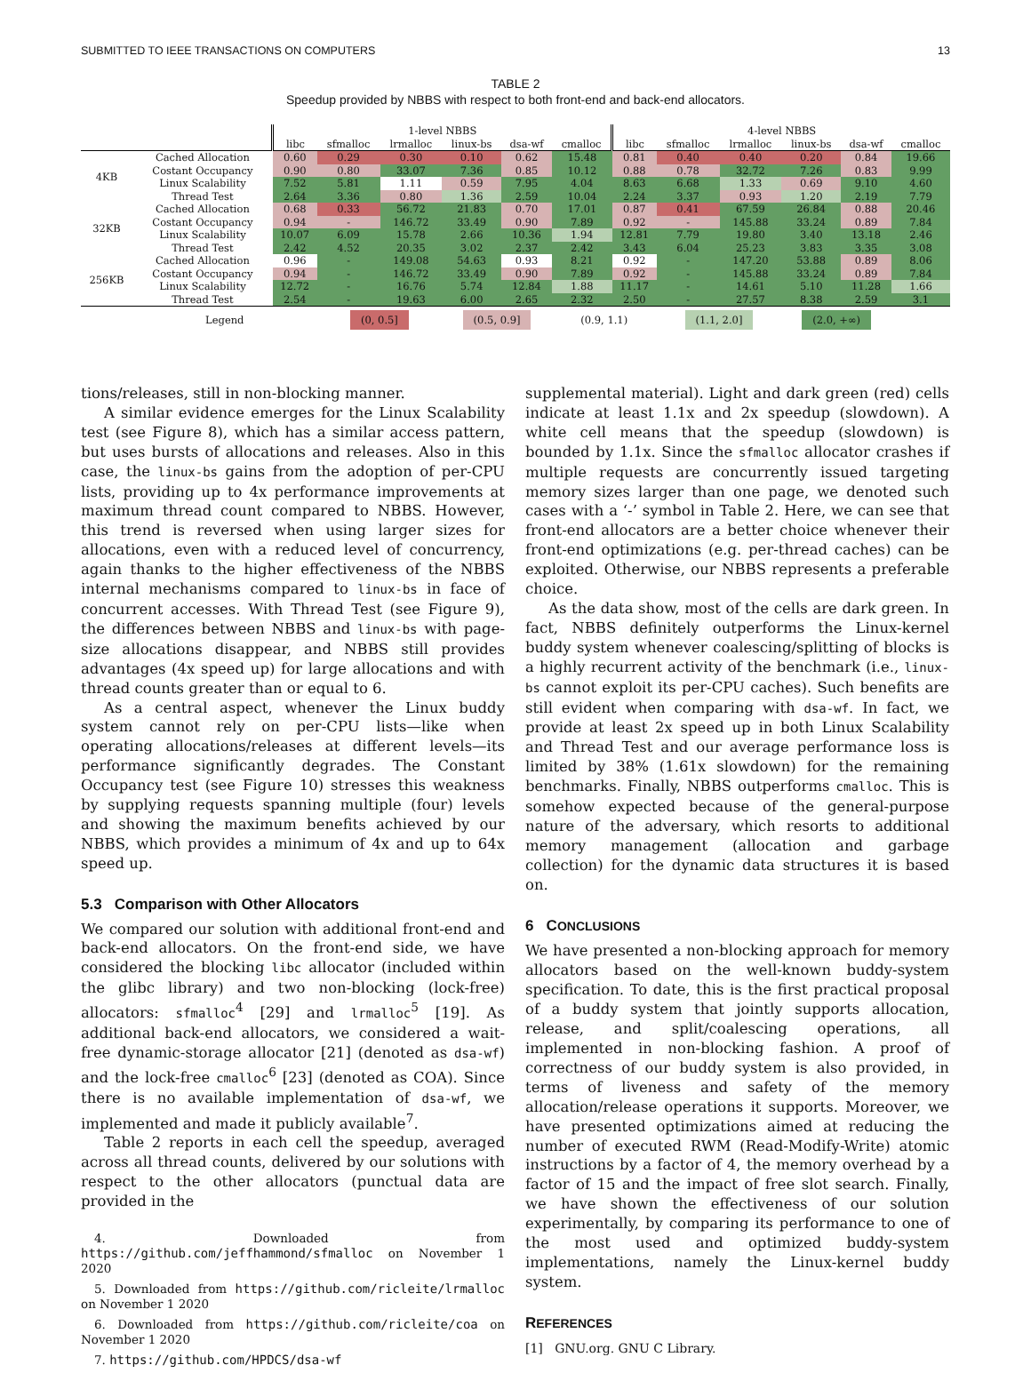SUBMITTED TO IEEE TRANSACTIONS ON COMPUTERS 13
TABLE 2
Speedup provided by NBBS with respect to both front-end and back-end allocators.
| | | 1-level NBBS | | | | | | 4-level NBBS | | | | | |
| --- | --- | --- | --- | --- | --- | --- | --- | --- | --- | --- | --- | --- | --- |
| | | libc | sfmalloc | lrmalloc | linux-bs | dsa-wf | cmalloc | libc | sfmalloc | lrmalloc | linux-bs | dsa-wf | cmalloc |
| 4KB | Cached Allocation | 0.60 | 0.29 | 0.30 | 0.10 | 0.62 | 15.48 | 0.81 | 0.40 | 0.40 | 0.20 | 0.84 | 19.66 |
| | Costant Occupancy | 0.90 | 0.80 | 33.07 | 7.36 | 0.85 | 10.12 | 0.88 | 0.78 | 32.72 | 7.26 | 0.83 | 9.99 |
| | Linux Scalability | 7.52 | 5.81 | 1.11 | 0.59 | 7.95 | 4.04 | 8.63 | 6.68 | 1.33 | 0.69 | 9.10 | 4.60 |
| | Thread Test | 2.64 | 3.36 | 0.80 | 1.36 | 2.59 | 10.04 | 2.24 | 3.37 | 0.93 | 1.20 | 2.19 | 7.79 |
| 32KB | Cached Allocation | 0.68 | 0.33 | 56.72 | 21.83 | 0.70 | 17.01 | 0.87 | 0.41 | 67.59 | 26.84 | 0.88 | 20.46 |
| | Costant Occupancy | 0.94 | - | 146.72 | 33.49 | 0.90 | 7.89 | 0.92 | - | 145.88 | 33.24 | 0.89 | 7.84 |
| | Linux Scalability | 10.07 | 6.09 | 15.78 | 2.66 | 10.36 | 1.94 | 12.81 | 7.79 | 19.80 | 3.40 | 13.18 | 2.46 |
| | Thread Test | 2.42 | 4.52 | 20.35 | 3.02 | 2.37 | 2.42 | 3.43 | 6.04 | 25.23 | 3.83 | 3.35 | 3.08 |
| 256KB | Cached Allocation | 0.96 | - | 149.08 | 54.63 | 0.93 | 8.21 | 0.92 | - | 147.20 | 53.88 | 0.89 | 8.06 |
| | Costant Occupancy | 0.94 | - | 146.72 | 33.49 | 0.90 | 7.89 | 0.92 | - | 145.88 | 33.24 | 0.89 | 7.84 |
| | Linux Scalability | 12.72 | - | 16.76 | 5.74 | 12.84 | 1.88 | 11.17 | - | 14.61 | 5.10 | 11.28 | 1.66 |
| | Thread Test | 2.54 | - | 19.63 | 6.00 | 2.65 | 2.32 | 2.50 | - | 27.57 | 8.38 | 2.59 | 3.1 |
| | Legend | | (0, 0.5] | | (0.5, 0.9] | | (0.9, 1.1) | | (1.1, 2.0] | | (2.0, +∞) | | |
tions/releases, still in non-blocking manner.
A similar evidence emerges for the Linux Scalability test (see Figure 8), which has a similar access pattern, but uses bursts of allocations and releases. Also in this case, the linux-bs gains from the adoption of per-CPU lists, providing up to 4x performance improvements at maximum thread count compared to NBBS. However, this trend is reversed when using larger sizes for allocations, even with a reduced level of concurrency, again thanks to the higher effectiveness of the NBBS internal mechanisms compared to linux-bs in face of concurrent accesses. With Thread Test (see Figure 9), the differences between NBBS and linux-bs with page-size allocations disappear, and NBBS still provides advantages (4x speed up) for large allocations and with thread counts greater than or equal to 6.
As a central aspect, whenever the Linux buddy system cannot rely on per-CPU lists—like when operating allocations/releases at different levels—its performance significantly degrades. The Constant Occupancy test (see Figure 10) stresses this weakness by supplying requests spanning multiple (four) levels and showing the maximum benefits achieved by our NBBS, which provides a minimum of 4x and up to 64x speed up.
5.3 Comparison with Other Allocators
We compared our solution with additional front-end and back-end allocators. On the front-end side, we have considered the blocking libc allocator (included within the glibc library) and two non-blocking (lock-free) allocators: sfmalloc<sup>4</sup> [29] and lrmalloc<sup>5</sup> [19]. As additional back-end allocators, we considered a wait-free dynamic-storage allocator [21] (denoted as dsa-wf) and the lock-free cmalloc<sup>6</sup> [23] (denoted as COA). Since there is no available implementation of dsa-wf, we implemented and made it publicly available<sup>7</sup>.
Table 2 reports in each cell the speedup, averaged across all thread counts, delivered by our solutions with respect to the other allocators (punctual data are provided in the
4. Downloaded from https://github.com/jeffhammond/sfmalloc on November 1 2020
5. Downloaded from https://github.com/ricleite/lrmalloc on November 1 2020
6. Downloaded from https://github.com/ricleite/coa on November 1 2020
7. https://github.com/HPDCS/dsa-wf
supplemental material). Light and dark green (red) cells indicate at least 1.1x and 2x speedup (slowdown). A white cell means that the speedup (slowdown) is bounded by 1.1x. Since the sfmalloc allocator crashes if multiple requests are concurrently issued targeting memory sizes larger than one page, we denoted such cases with a ‘-’ symbol in Table 2. Here, we can see that front-end allocators are a better choice whenever their front-end optimizations (e.g. per-thread caches) can be exploited. Otherwise, our NBBS represents a preferable choice.
As the data show, most of the cells are dark green. In fact, NBBS definitely outperforms the Linux-kernel buddy system whenever coalescing/splitting of blocks is a highly recurrent activity of the benchmark (i.e., linux-bs cannot exploit its per-CPU caches). Such benefits are still evident when comparing with dsa-wf. In fact, we provide at least 2x speed up in both Linux Scalability and Thread Test and our average performance loss is limited by 38% (1.61x slowdown) for the remaining benchmarks. Finally, NBBS outperforms cmalloc. This is somehow expected because of the general-purpose nature of the adversary, which resorts to additional memory management (allocation and garbage collection) for the dynamic data structures it is based on.
6 CONCLUSIONS
We have presented a non-blocking approach for memory allocators based on the well-known buddy-system specification. To date, this is the first practical proposal of a buddy system that jointly supports allocation, release, and split/coalescing operations, all implemented in non-blocking fashion. A proof of correctness of our buddy system is also provided, in terms of liveness and safety of the memory allocation/release operations it supports. Moreover, we have presented optimizations aimed at reducing the number of executed RWM (Read-Modify-Write) atomic instructions by a factor of 4, the memory overhead by a factor of 15 and the impact of free slot search. Finally, we have shown the effectiveness of our solution experimentally, by comparing its performance to one of the most used and optimized buddy-system implementations, namely the Linux-kernel buddy system.
REFERENCES
[1] GNU.org. GNU C Library.